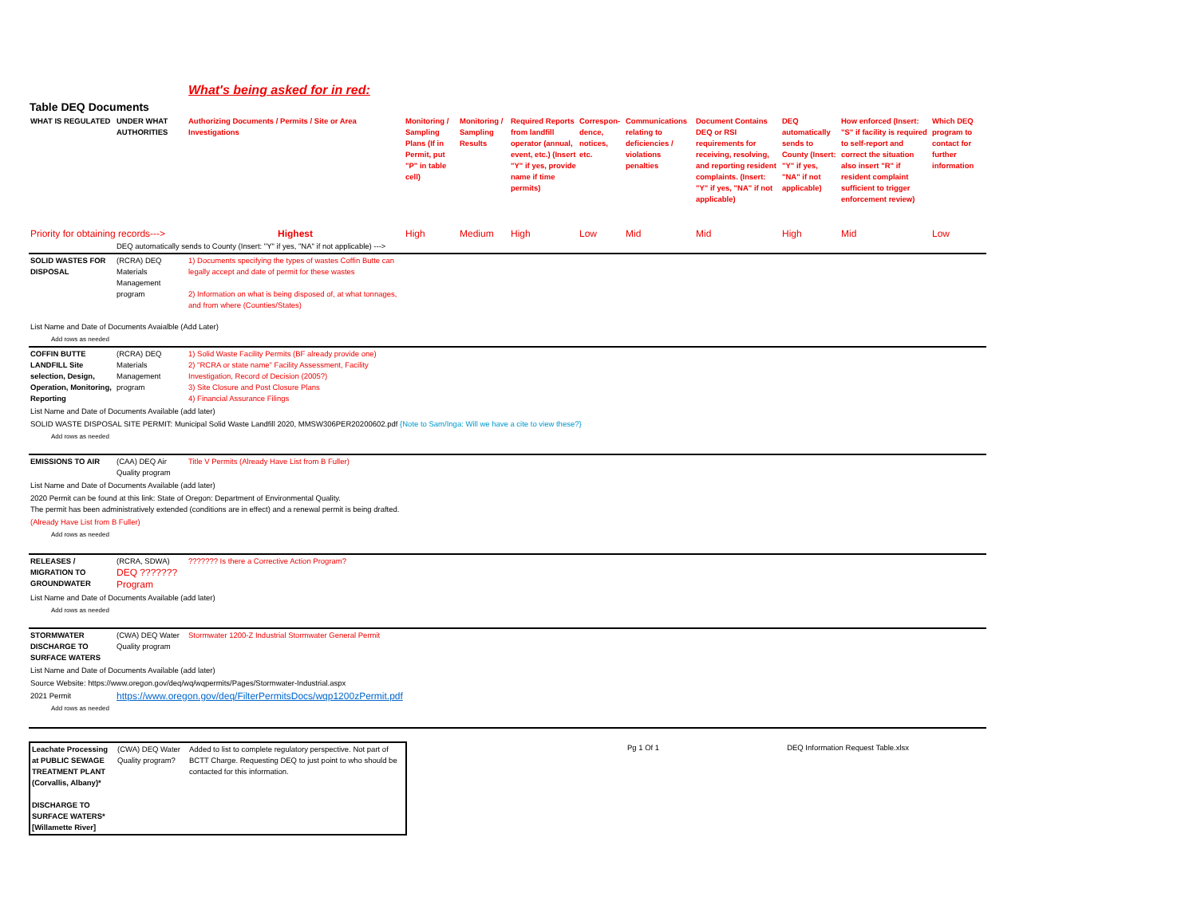What's being asked for in red:
Table DEQ Documents
| WHAT IS REGULATED | UNDER WHAT AUTHORITIES | Authorizing Documents / Permits / Site or Area Investigations | Monitoring / Sampling Plans (If in Permit, put "P" in table cell) | Monitoring / Sampling Results | Required Reports from landfill operator (annual, event, etc.) (Insert "Y" if yes, provide name if time permits) | Correspon-dence, notices, etc. | Communications relating to deficiencies / violations penalties | Document Contains DEQ or RSI requirements for receiving, resolving, and reporting resident complaints. (Insert: "Y" if yes, "NA" if not applicable) | DEQ automatically sends to County (Insert: "Y" if yes, "NA" if not applicable) | How enforced (Insert: "S" if facility is required to self-report and correct the situation also insert "R" if resident complaint sufficient to trigger enforcement review) | Which DEQ program to contact for further information |
| --- | --- | --- | --- | --- | --- | --- | --- | --- | --- | --- | --- |
| Priority for obtaining records---> | | Highest | High | Medium | High | Low | Mid | Mid | High | Mid | Low |
| | DEQ automatically sends to County (Insert: "Y" if yes, "NA" if not applicable) ---> | | | | | | | | | | |
| SOLID WASTES FOR DISPOSAL | (RCRA) DEQ Materials Management program | 1) Documents specifying the types of wastes Coffin Butte can legally accept and date of permit for these wastes 2) Information on what is being disposed of, at what tonnages, and from where (Counties/States) | | | | | | | | | |
| List Name and Date of Documents Avaialble (Add Later) | | | | | | | | | | | |
| Add rows as needed | | | | | | | | | | | |
| COFFIN BUTTE LANDFILL Site selection, Design, Operation, Monitoring, Reporting | (RCRA) DEQ Materials Management program | 1) Solid Waste Facility Permits (BF already provide one) 2) "RCRA or state name" Facility Assessment, Facility Investigation, Record of Decision (2005?) 3) Site Closure and Post Closure Plans 4) Financial Assurance Filings | | | | | | | | | |
| List Name and Date of Documents Available (add later) | | | | | | | | | | | |
| SOLID WASTE DISPOSAL SITE PERMIT: Municipal Solid Waste Landfill 2020, MMSW306PER20200602.pdf {Note to Sam/Inga: Will we have a cite to view these?} | | | | | | | | | | | |
| Add rows as needed | | | | | | | | | | | |
| EMISSIONS TO AIR | (CAA) DEQ Air Quality program | Title V Permits (Already Have List from B Fuller) | | | | | | | | | |
| List Name and Date of Documents Available (add later) | | | | | | | | | | | |
| 2020 Permit can be found at this link: State of Oregon: Department of Environmental Quality. The permit has been administratively extended (conditions are in effect) and a renewal permit is being drafted. | | | | | | | | | | | |
| (Already Have List from B Fuller) | | | | | | | | | | | |
| Add rows as needed | | | | | | | | | | | |
| RELEASES / MIGRATION TO GROUNDWATER | (RCRA, SDWA) DEQ ??????? Program | ??????? Is there a Corrective Action Program? | | | | | | | | | |
| List Name and Date of Documents Available (add later) | | | | | | | | | | | |
| Add rows as needed | | | | | | | | | | | |
| STORMWATER DISCHARGE TO SURFACE WATERS | (CWA) DEQ Water Quality program | Stormwater 1200-Z Industrial Stormwater General Permit | | | | | | | | | |
| List Name and Date of Documents Available (add later) | | | | | | | | | | | |
| Source Website: https://www.oregon.gov/deq/wq/wqpermits/Pages/Stormwater-Industrial.aspx | | | | | | | | | | | |
| 2021 Permit | https://www.oregon.gov/deq/FilterPermitsDocs/wqp1200zPermit.pdf | | | | | | | | | | |
| Add rows as needed | | | | | | | | | | | |
| Leachate Processing at PUBLIC SEWAGE TREATMENT PLANT (Corvallis, Albany)* DISCHARGE TO SURFACE WATERS* [Willamette River] | (CWA) DEQ Water Quality program? | Added to list to complete regulatory perspective. Not part of BCTT Charge. Requesting DEQ to just point to who should be contacted for this information. |
Pg 1 Of 1 DEQ Information Request Table.xlsx